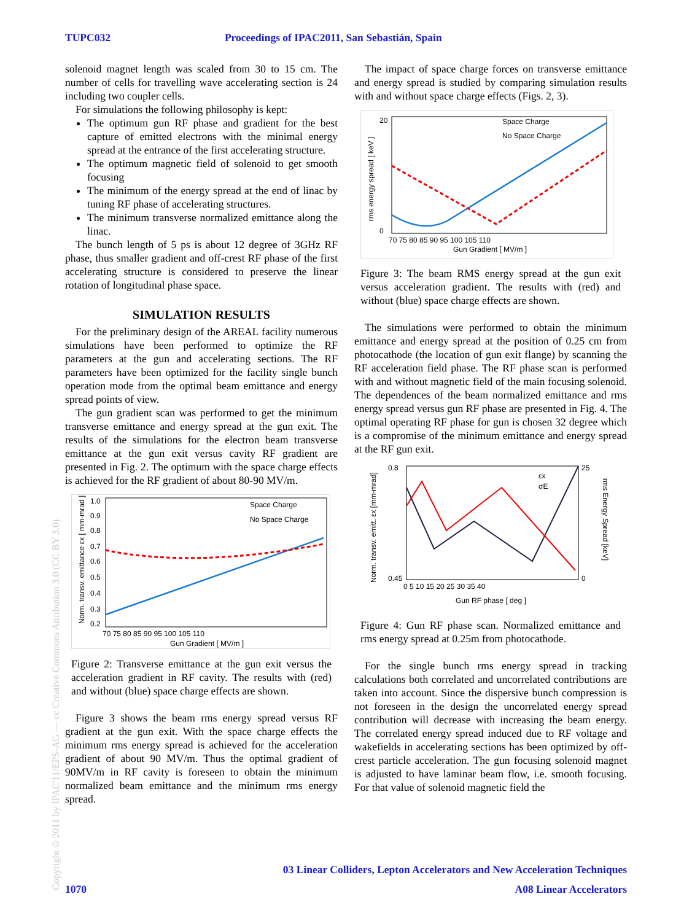TUPC032 Proceedings of IPAC2011, San Sebastián, Spain
solenoid magnet length was scaled from 30 to 15 cm. The number of cells for travelling wave accelerating section is 24 including two coupler cells.
For simulations the following philosophy is kept:
The optimum gun RF phase and gradient for the best capture of emitted electrons with the minimal energy spread at the entrance of the first accelerating structure.
The optimum magnetic field of solenoid to get smooth focusing
The minimum of the energy spread at the end of linac by tuning RF phase of accelerating structures.
The minimum transverse normalized emittance along the linac.
The bunch length of 5 ps is about 12 degree of 3GHz RF phase, thus smaller gradient and off-crest RF phase of the first accelerating structure is considered to preserve the linear rotation of longitudinal phase space.
SIMULATION RESULTS
For the preliminary design of the AREAL facility numerous simulations have been performed to optimize the RF parameters at the gun and accelerating sections. The RF parameters have been optimized for the facility single bunch operation mode from the optimal beam emittance and energy spread points of view.
The gun gradient scan was performed to get the minimum transverse emittance and energy spread at the gun exit. The results of the simulations for the electron beam transverse emittance at the gun exit versus cavity RF gradient are presented in Fig. 2. The optimum with the space charge effects is achieved for the RF gradient of about 80-90 MV/m.
Norm. transv. emittance εx [ mm-mrad ]
1.0
0.9
0.8
0.7
0.6
0.5
0.4
0.3
0.2
70 75 80 85 90 95 100 105 110
Gun Gradient [ MV/m ]
Space Charge
No Space Charge
Figure 2: Transverse emittance at the gun exit versus the acceleration gradient in RF cavity. The results with (red) and without (blue) space charge effects are shown.
Figure 3 shows the beam rms energy spread versus RF gradient at the gun exit. With the space charge effects the minimum rms energy spread is achieved for the acceleration gradient of about 90 MV/m. Thus the optimal gradient of 90MV/m in RF cavity is foreseen to obtain the minimum normalized beam emittance and the minimum rms energy spread.
The impact of space charge forces on transverse emittance and energy spread is studied by comparing simulation results with and without space charge effects (Figs. 2, 3).
rms energy spread [ keV ]
20
0
70 75 80 85 90 95 100 105 110
Gun Gradient [ MV/m ]
Space Charge
No Space Charge
Figure 3: The beam RMS energy spread at the gun exit versus acceleration gradient. The results with (red) and without (blue) space charge effects are shown.
The simulations were performed to obtain the minimum emittance and energy spread at the position of 0.25 cm from photocathode (the location of gun exit flange) by scanning the RF acceleration field phase. The RF phase scan is performed with and without magnetic field of the main focusing solenoid. The dependences of the beam normalized emittance and rms energy spread versus gun RF phase are presented in Fig. 4. The optimal operating RF phase for gun is chosen 32 degree which is a compromise of the minimum emittance and energy spread at the RF gun exit.
Norm. transv. emitt. εx [mm-mrad]
0.8
0.45
rms Energy Spread [keV]
25
0
0 5 10 15 20 25 30 35 40
Gun RF phase [ deg ]
εx
σE
Figure 4: Gun RF phase scan. Normalized emittance and rms energy spread at 0.25m from photocathode.
For the single bunch rms energy spread in tracking calculations both correlated and uncorrelated contributions are taken into account. Since the dispersive bunch compression is not foreseen in the design the uncorrelated energy spread contribution will decrease with increasing the beam energy. The correlated energy spread induced due to RF voltage and wakefields in accelerating sections has been optimized by off-crest particle acceleration. The gun focusing solenoid magnet is adjusted to have laminar beam flow, i.e. smooth focusing. For that value of solenoid magnetic field the
Copyright © 2011 by IPAC'11/EPS-AG — cc Creative Commons Attribution 3.0 (CC BY 3.0)
03 Linear Colliders, Lepton Accelerators and New Acceleration Techniques
1070 A08 Linear Accelerators